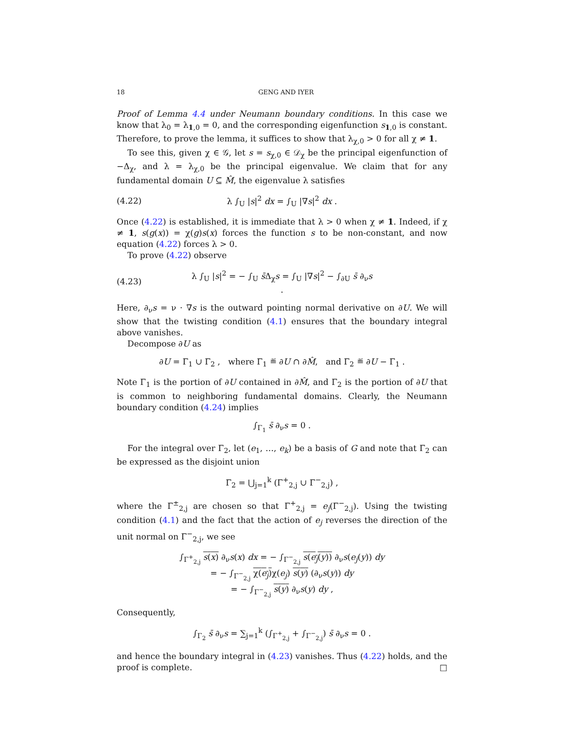18 GENG AND IYER
Proof of Lemma 4.4 under Neumann boundary conditions. In this case we know that λ<sub>0</sub> = λ<sub>1,0</sub> = 0, and the corresponding eigenfunction s<sub>1,0</sub> is constant. Therefore, to prove the lemma, it suffices to show that λ<sub>χ,0</sub> > 0 for all χ ≠ 1.
To see this, given χ ∈ 𝒢, let s = s<sub>χ,0</sub> ∈ 𝒟<sub>χ</sub> be the principal eigenfunction of −Δ<sub>χ</sub>, and λ = λ<sub>χ,0</sub> be the principal eigenvalue. We claim that for any fundamental domain U ⊆ M̂, the eigenvalue λ satisfies
(4.22) λ ∫<sub>U</sub> |s|<sup>2</sup> dx = ∫<sub>U</sub> |∇s|<sup>2</sup> dx .
Once (4.22) is established, it is immediate that λ > 0 when χ ≠ 1. Indeed, if χ ≠ 1, s(g(x)) = χ(g)s(x) forces the function s to be non-constant, and now equation (4.22) forces λ > 0.
To prove (4.22) observe
(4.23) λ ∫<sub>U</sub> |s|<sup>2</sup> = − ∫<sub>U</sub> s̄Δ<sub>χ</sub>s = ∫<sub>U</sub> |∇s|<sup>2</sup> − ∫<sub>∂U</sub> s̄ ∂<sub>ν</sub>s .
Here, ∂<sub>ν</sub>s = ν · ∇s is the outward pointing normal derivative on ∂U. We will show that the twisting condition (4.1) ensures that the boundary integral above vanishes.
Decompose ∂U as
∂U = Γ<sub>1</sub> ∪ Γ<sub>2</sub> , where Γ<sub>1</sub> ≝ ∂U ∩ ∂M̂, and Γ<sub>2</sub> ≝ ∂U − Γ<sub>1</sub> .
Note Γ<sub>1</sub> is the portion of ∂U contained in ∂M̂, and Γ<sub>2</sub> is the portion of ∂U that is common to neighboring fundamental domains. Clearly, the Neumann boundary condition (4.24) implies
∫<sub>Γ<sub>1</sub></sub> s̄ ∂<sub>ν</sub>s = 0 .
For the integral over Γ<sub>2</sub>, let (e<sub>1</sub>, …, e<sub>k</sub>) be a basis of G and note that Γ<sub>2</sub> can be expressed as the disjoint union
Γ<sub>2</sub> = ⋃<sub>j=1</sub><sup>k</sup> (Γ<sup>+</sup><sub>2,j</sub> ∪ Γ<sup>−</sup><sub>2,j</sub>) ,
where the Γ<sup>±</sup><sub>2,j</sub> are chosen so that Γ<sup>+</sup><sub>2,j</sub> = e<sub>j</sub>(Γ<sup>−</sup><sub>2,j</sub>). Using the twisting condition (4.1) and the fact that the action of e<sub>j</sub> reverses the direction of the unit normal on Γ<sup>−</sup><sub>2,j</sub>, we see
∫<sub>Γ<sup>+</sup><sub>2,j</sub></sub> s(x) ∂<sub>ν</sub>s(x) dx = − ∫<sub>Γ<sup>−</sup><sub>2,j</sub></sub> s(e<sub>j</sub>(y)) ∂<sub>ν</sub>s(e<sub>j</sub>(y)) dy
= − ∫<sub>Γ<sup>−</sup><sub>2,j</sub></sub> χ(e<sub>j</sub>) χ(e<sub>j</sub>) s(y) (∂<sub>ν</sub>s(y)) dy
= − ∫<sub>Γ<sup>−</sup><sub>2,j</sub></sub> s(y) ∂<sub>ν</sub>s(y) dy ,
Consequently,
∫<sub>Γ<sub>2</sub></sub> s̄ ∂<sub>ν</sub>s = ∑<sub>j=1</sub><sup>k</sup> (∫<sub>Γ<sup>+</sup><sub>2,j</sub></sub> + ∫<sub>Γ<sup>−</sup><sub>2,j</sub></sub>) s̄ ∂<sub>ν</sub>s = 0 .
and hence the boundary integral in (4.23) vanishes. Thus (4.22) holds, and the proof is complete. □